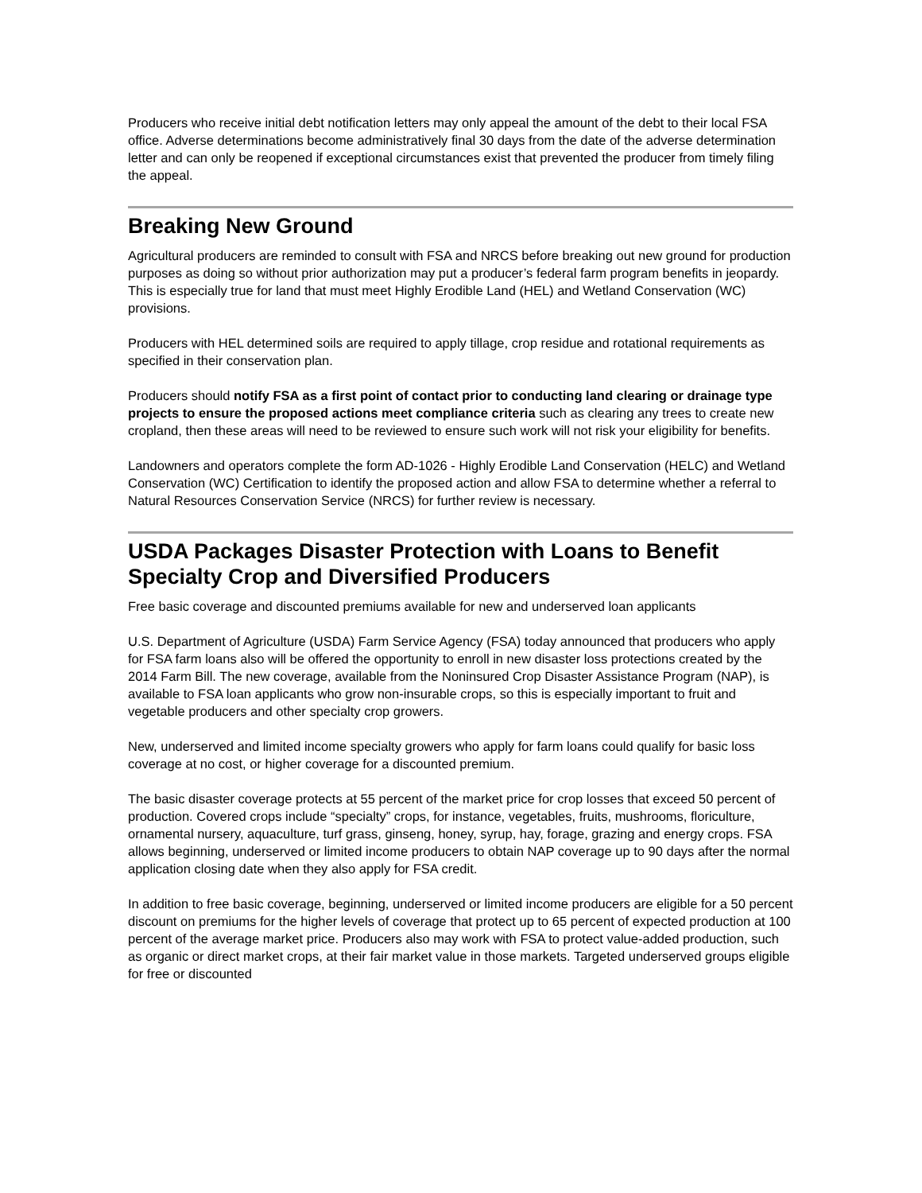Producers who receive initial debt notification letters may only appeal the amount of the debt to their local FSA office. Adverse determinations become administratively final 30 days from the date of the adverse determination letter and can only be reopened if exceptional circumstances exist that prevented the producer from timely filing the appeal.
Breaking New Ground
Agricultural producers are reminded to consult with FSA and NRCS before breaking out new ground for production purposes as doing so without prior authorization may put a producer’s federal farm program benefits in jeopardy. This is especially true for land that must meet Highly Erodible Land (HEL) and Wetland Conservation (WC) provisions.
Producers with HEL determined soils are required to apply tillage, crop residue and rotational requirements as specified in their conservation plan.
Producers should notify FSA as a first point of contact prior to conducting land clearing or drainage type projects to ensure the proposed actions meet compliance criteria such as clearing any trees to create new cropland, then these areas will need to be reviewed to ensure such work will not risk your eligibility for benefits.
Landowners and operators complete the form AD-1026 - Highly Erodible Land Conservation (HELC) and Wetland Conservation (WC) Certification to identify the proposed action and allow FSA to determine whether a referral to Natural Resources Conservation Service (NRCS) for further review is necessary.
USDA Packages Disaster Protection with Loans to Benefit Specialty Crop and Diversified Producers
Free basic coverage and discounted premiums available for new and underserved loan applicants
U.S. Department of Agriculture (USDA) Farm Service Agency (FSA) today announced that producers who apply for FSA farm loans also will be offered the opportunity to enroll in new disaster loss protections created by the 2014 Farm Bill. The new coverage, available from the Noninsured Crop Disaster Assistance Program (NAP), is available to FSA loan applicants who grow non-insurable crops, so this is especially important to fruit and vegetable producers and other specialty crop growers.
New, underserved and limited income specialty growers who apply for farm loans could qualify for basic loss coverage at no cost, or higher coverage for a discounted premium.
The basic disaster coverage protects at 55 percent of the market price for crop losses that exceed 50 percent of production. Covered crops include “specialty” crops, for instance, vegetables, fruits, mushrooms, floriculture, ornamental nursery, aquaculture, turf grass, ginseng, honey, syrup, hay, forage, grazing and energy crops. FSA allows beginning, underserved or limited income producers to obtain NAP coverage up to 90 days after the normal application closing date when they also apply for FSA credit.
In addition to free basic coverage, beginning, underserved or limited income producers are eligible for a 50 percent discount on premiums for the higher levels of coverage that protect up to 65 percent of expected production at 100 percent of the average market price. Producers also may work with FSA to protect value-added production, such as organic or direct market crops, at their fair market value in those markets. Targeted underserved groups eligible for free or discounted